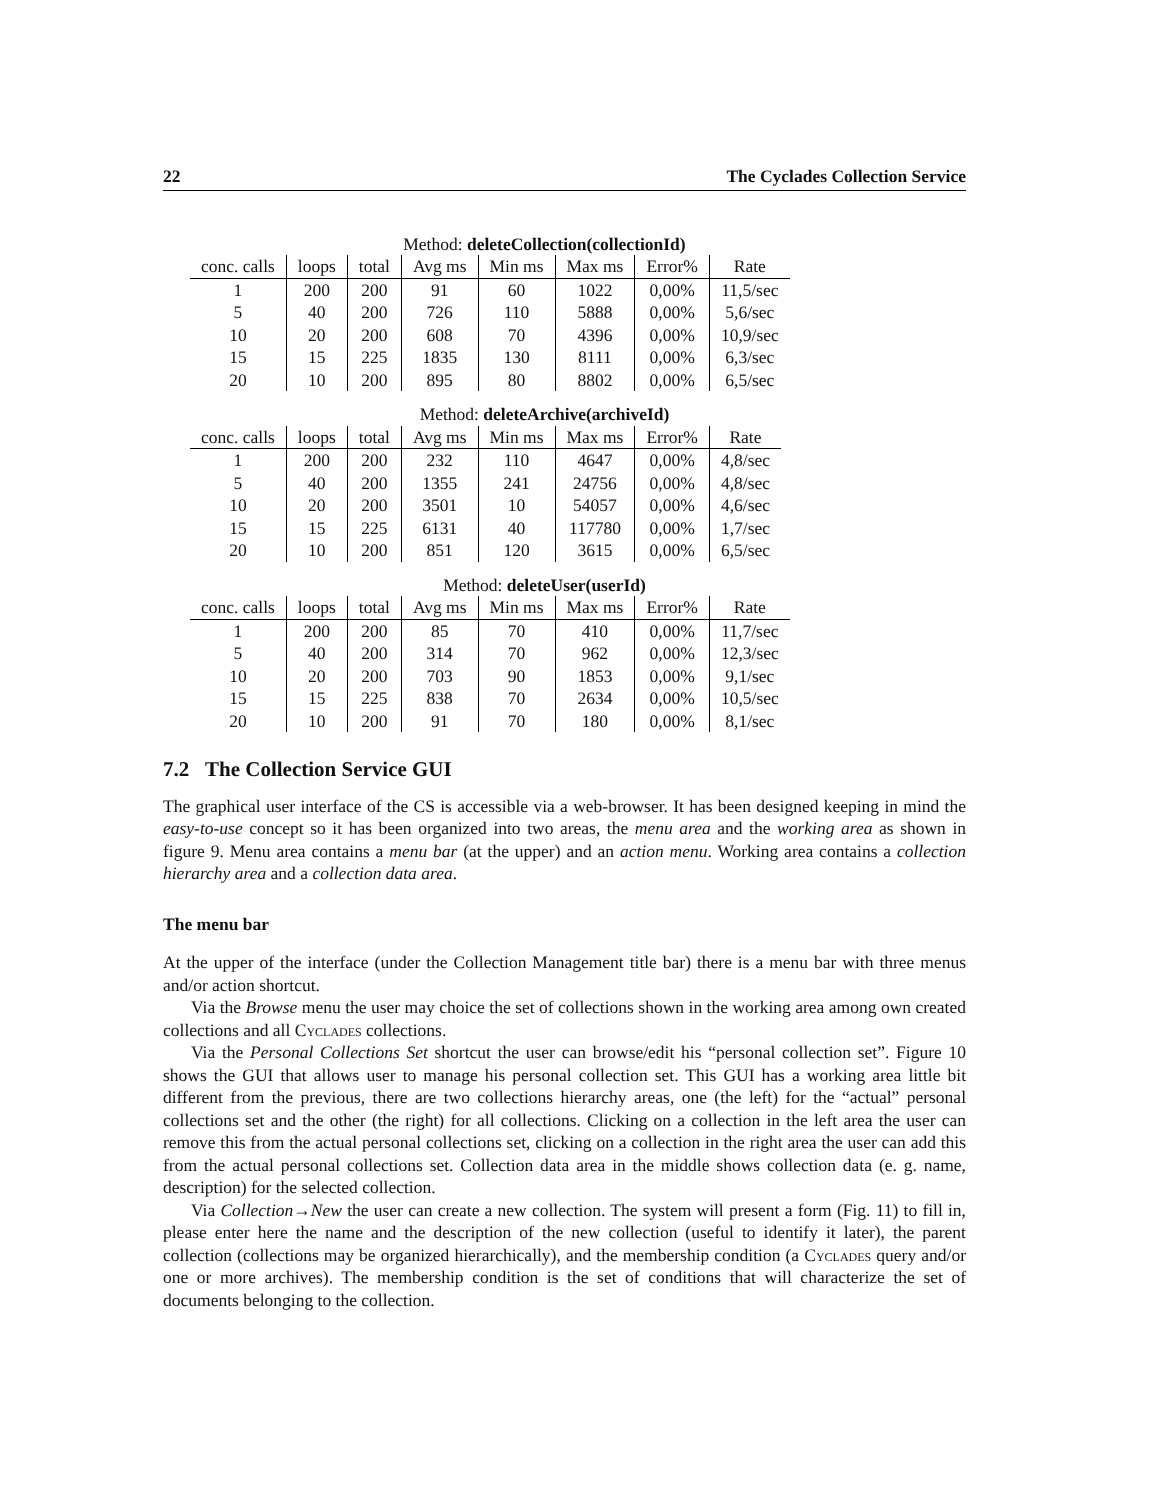22 The Cyclades Collection Service
Method: deleteCollection(collectionId)
| conc. calls | loops | total | Avg ms | Min ms | Max ms | Error% | Rate |
| --- | --- | --- | --- | --- | --- | --- | --- |
| 1 | 200 | 200 | 91 | 60 | 1022 | 0,00% | 11,5/sec |
| 5 | 40 | 200 | 726 | 110 | 5888 | 0,00% | 5,6/sec |
| 10 | 20 | 200 | 608 | 70 | 4396 | 0,00% | 10,9/sec |
| 15 | 15 | 225 | 1835 | 130 | 8111 | 0,00% | 6,3/sec |
| 20 | 10 | 200 | 895 | 80 | 8802 | 0,00% | 6,5/sec |
Method: deleteArchive(archiveId)
| conc. calls | loops | total | Avg ms | Min ms | Max ms | Error% | Rate |
| --- | --- | --- | --- | --- | --- | --- | --- |
| 1 | 200 | 200 | 232 | 110 | 4647 | 0,00% | 4,8/sec |
| 5 | 40 | 200 | 1355 | 241 | 24756 | 0,00% | 4,8/sec |
| 10 | 20 | 200 | 3501 | 10 | 54057 | 0,00% | 4,6/sec |
| 15 | 15 | 225 | 6131 | 40 | 117780 | 0,00% | 1,7/sec |
| 20 | 10 | 200 | 851 | 120 | 3615 | 0,00% | 6,5/sec |
Method: deleteUser(userId)
| conc. calls | loops | total | Avg ms | Min ms | Max ms | Error% | Rate |
| --- | --- | --- | --- | --- | --- | --- | --- |
| 1 | 200 | 200 | 85 | 70 | 410 | 0,00% | 11,7/sec |
| 5 | 40 | 200 | 314 | 70 | 962 | 0,00% | 12,3/sec |
| 10 | 20 | 200 | 703 | 90 | 1853 | 0,00% | 9,1/sec |
| 15 | 15 | 225 | 838 | 70 | 2634 | 0,00% | 10,5/sec |
| 20 | 10 | 200 | 91 | 70 | 180 | 0,00% | 8,1/sec |
7.2 The Collection Service GUI
The graphical user interface of the CS is accessible via a web-browser. It has been designed keeping in mind the easy-to-use concept so it has been organized into two areas, the menu area and the working area as shown in figure 9. Menu area contains a menu bar (at the upper) and an action menu. Working area contains a collection hierarchy area and a collection data area.
The menu bar
At the upper of the interface (under the Collection Management title bar) there is a menu bar with three menus and/or action shortcut.
Via the Browse menu the user may choice the set of collections shown in the working area among own created collections and all Cyclades collections.
Via the Personal Collections Set shortcut the user can browse/edit his “personal collection set”. Figure 10 shows the GUI that allows user to manage his personal collection set. This GUI has a working area little bit different from the previous, there are two collections hierarchy areas, one (the left) for the “actual” personal collections set and the other (the right) for all collections. Clicking on a collection in the left area the user can remove this from the actual personal collections set, clicking on a collection in the right area the user can add this from the actual personal collections set. Collection data area in the middle shows collection data (e. g. name, description) for the selected collection.
Via Collection→New the user can create a new collection. The system will present a form (Fig. 11) to fill in, please enter here the name and the description of the new collection (useful to identify it later), the parent collection (collections may be organized hierarchically), and the membership condition (a Cyclades query and/or one or more archives). The membership condition is the set of conditions that will characterize the set of documents belonging to the collection.